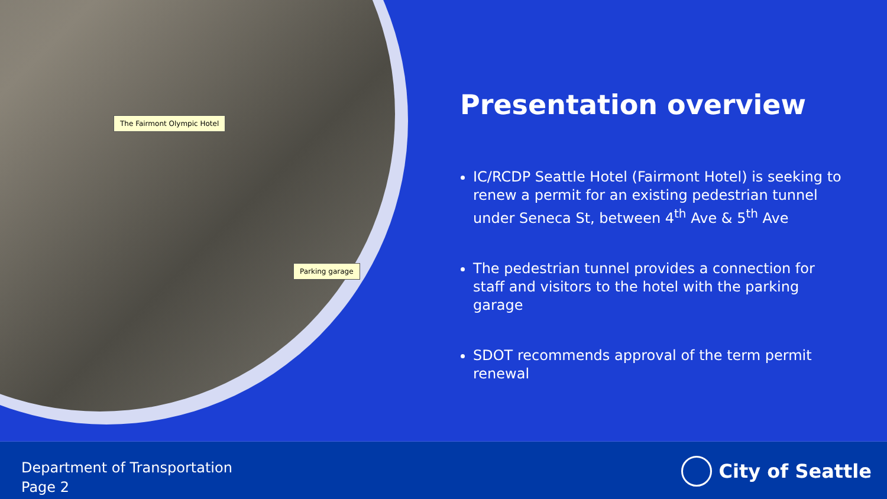The Fairmont Olympic Hotel
Parking garage
Presentation overview
IC/RCDP Seattle Hotel (Fairmont Hotel) is seeking to renew a permit for an existing pedestrian tunnel under Seneca St, between 4<sup>th</sup> Ave & 5<sup>th</sup> Ave
The pedestrian tunnel provides a connection for staff and visitors to the hotel with the parking garage
SDOT recommends approval of the term permit renewal
Department of Transportation
Page 2
City of Seattle